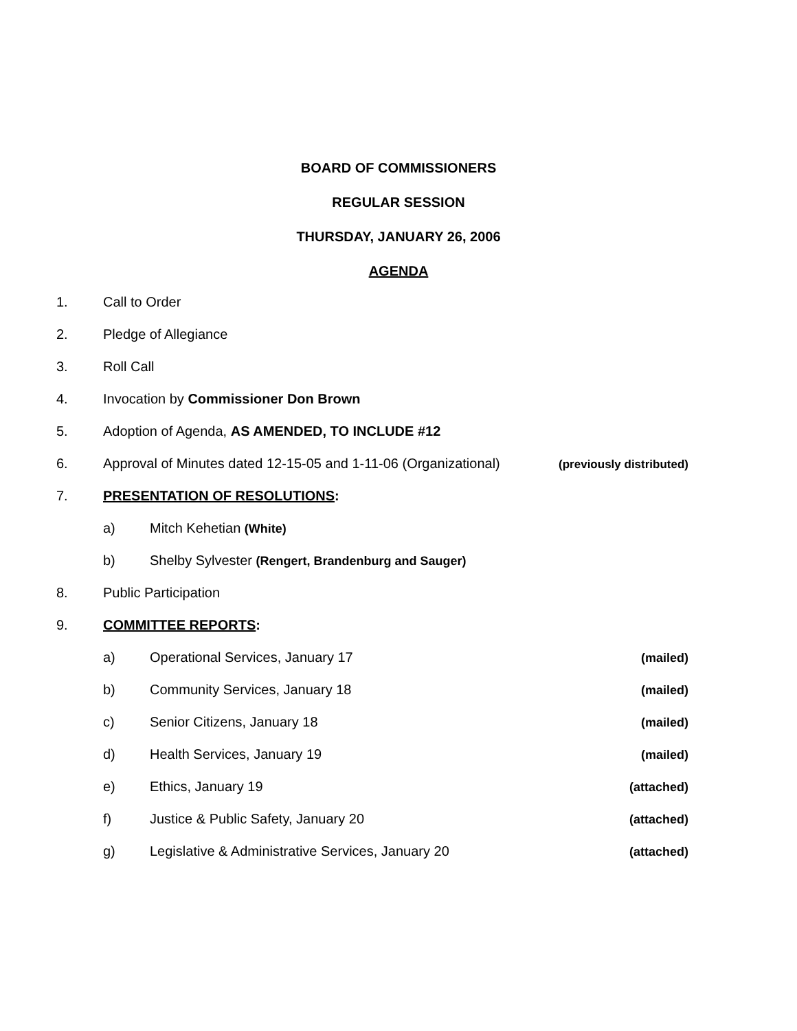BOARD OF COMMISSIONERS
REGULAR SESSION
THURSDAY, JANUARY 26, 2006
AGENDA
1. Call to Order
2. Pledge of Allegiance
3. Roll Call
4. Invocation by Commissioner Don Brown
5. Adoption of Agenda, AS AMENDED, TO INCLUDE #12
6. Approval of Minutes dated 12-15-05 and 1-11-06 (Organizational) (previously distributed)
7. PRESENTATION OF RESOLUTIONS:
a) Mitch Kehetian (White)
b) Shelby Sylvester (Rengert, Brandenburg and Sauger)
8. Public Participation
9. COMMITTEE REPORTS:
a) Operational Services, January 17 (mailed)
b) Community Services, January 18 (mailed)
c) Senior Citizens, January 18 (mailed)
d) Health Services, January 19 (mailed)
e) Ethics, January 19 (attached)
f) Justice & Public Safety, January 20 (attached)
g) Legislative & Administrative Services, January 20 (attached)